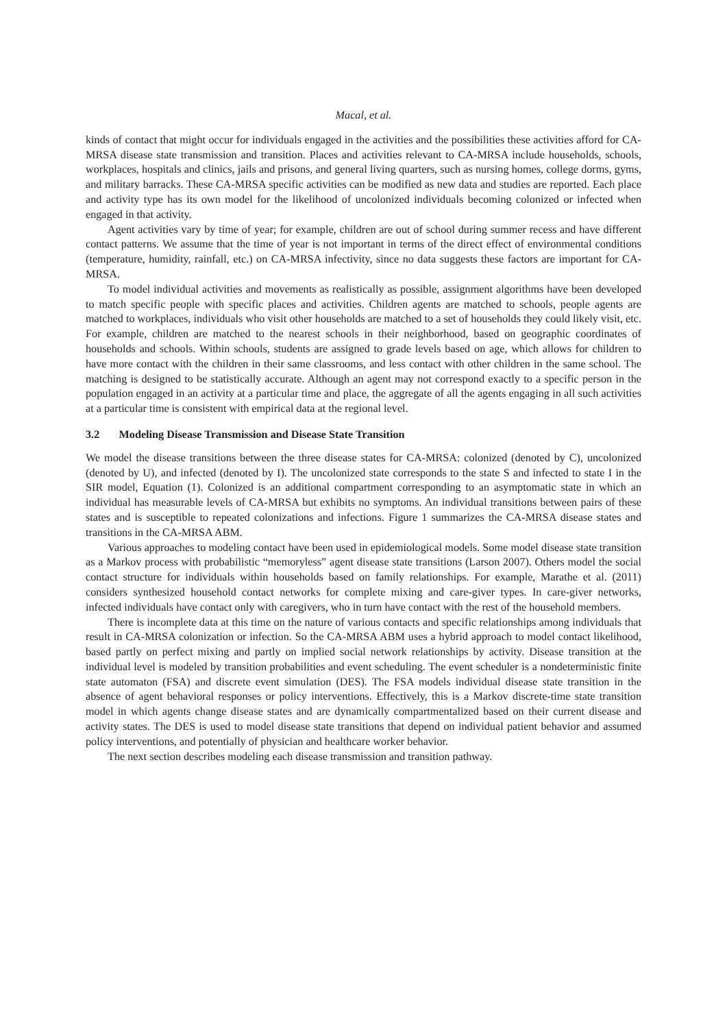Macal, et al.
kinds of contact that might occur for individuals engaged in the activities and the possibilities these activities afford for CA-MRSA disease state transmission and transition. Places and activities relevant to CA-MRSA include households, schools, workplaces, hospitals and clinics, jails and prisons, and general living quarters, such as nursing homes, college dorms, gyms, and military barracks. These CA-MRSA specific activities can be modified as new data and studies are reported. Each place and activity type has its own model for the likelihood of uncolonized individuals becoming colonized or infected when engaged in that activity.
Agent activities vary by time of year; for example, children are out of school during summer recess and have different contact patterns. We assume that the time of year is not important in terms of the direct effect of environmental conditions (temperature, humidity, rainfall, etc.) on CA-MRSA infectivity, since no data suggests these factors are important for CA-MRSA.
To model individual activities and movements as realistically as possible, assignment algorithms have been developed to match specific people with specific places and activities. Children agents are matched to schools, people agents are matched to workplaces, individuals who visit other households are matched to a set of households they could likely visit, etc. For example, children are matched to the nearest schools in their neighborhood, based on geographic coordinates of households and schools. Within schools, students are assigned to grade levels based on age, which allows for children to have more contact with the children in their same classrooms, and less contact with other children in the same school. The matching is designed to be statistically accurate. Although an agent may not correspond exactly to a specific person in the population engaged in an activity at a particular time and place, the aggregate of all the agents engaging in all such activities at a particular time is consistent with empirical data at the regional level.
3.2 Modeling Disease Transmission and Disease State Transition
We model the disease transitions between the three disease states for CA-MRSA: colonized (denoted by C), uncolonized (denoted by U), and infected (denoted by I). The uncolonized state corresponds to the state S and infected to state I in the SIR model, Equation (1). Colonized is an additional compartment corresponding to an asymptomatic state in which an individual has measurable levels of CA-MRSA but exhibits no symptoms. An individual transitions between pairs of these states and is susceptible to repeated colonizations and infections. Figure 1 summarizes the CA-MRSA disease states and transitions in the CA-MRSA ABM.
Various approaches to modeling contact have been used in epidemiological models. Some model disease state transition as a Markov process with probabilistic “memoryless” agent disease state transitions (Larson 2007). Others model the social contact structure for individuals within households based on family relationships. For example, Marathe et al. (2011) considers synthesized household contact networks for complete mixing and care-giver types. In care-giver networks, infected individuals have contact only with caregivers, who in turn have contact with the rest of the household members.
There is incomplete data at this time on the nature of various contacts and specific relationships among individuals that result in CA-MRSA colonization or infection. So the CA-MRSA ABM uses a hybrid approach to model contact likelihood, based partly on perfect mixing and partly on implied social network relationships by activity. Disease transition at the individual level is modeled by transition probabilities and event scheduling. The event scheduler is a nondeterministic finite state automaton (FSA) and discrete event simulation (DES). The FSA models individual disease state transition in the absence of agent behavioral responses or policy interventions. Effectively, this is a Markov discrete-time state transition model in which agents change disease states and are dynamically compartmentalized based on their current disease and activity states. The DES is used to model disease state transitions that depend on individual patient behavior and assumed policy interventions, and potentially of physician and healthcare worker behavior.
The next section describes modeling each disease transmission and transition pathway.